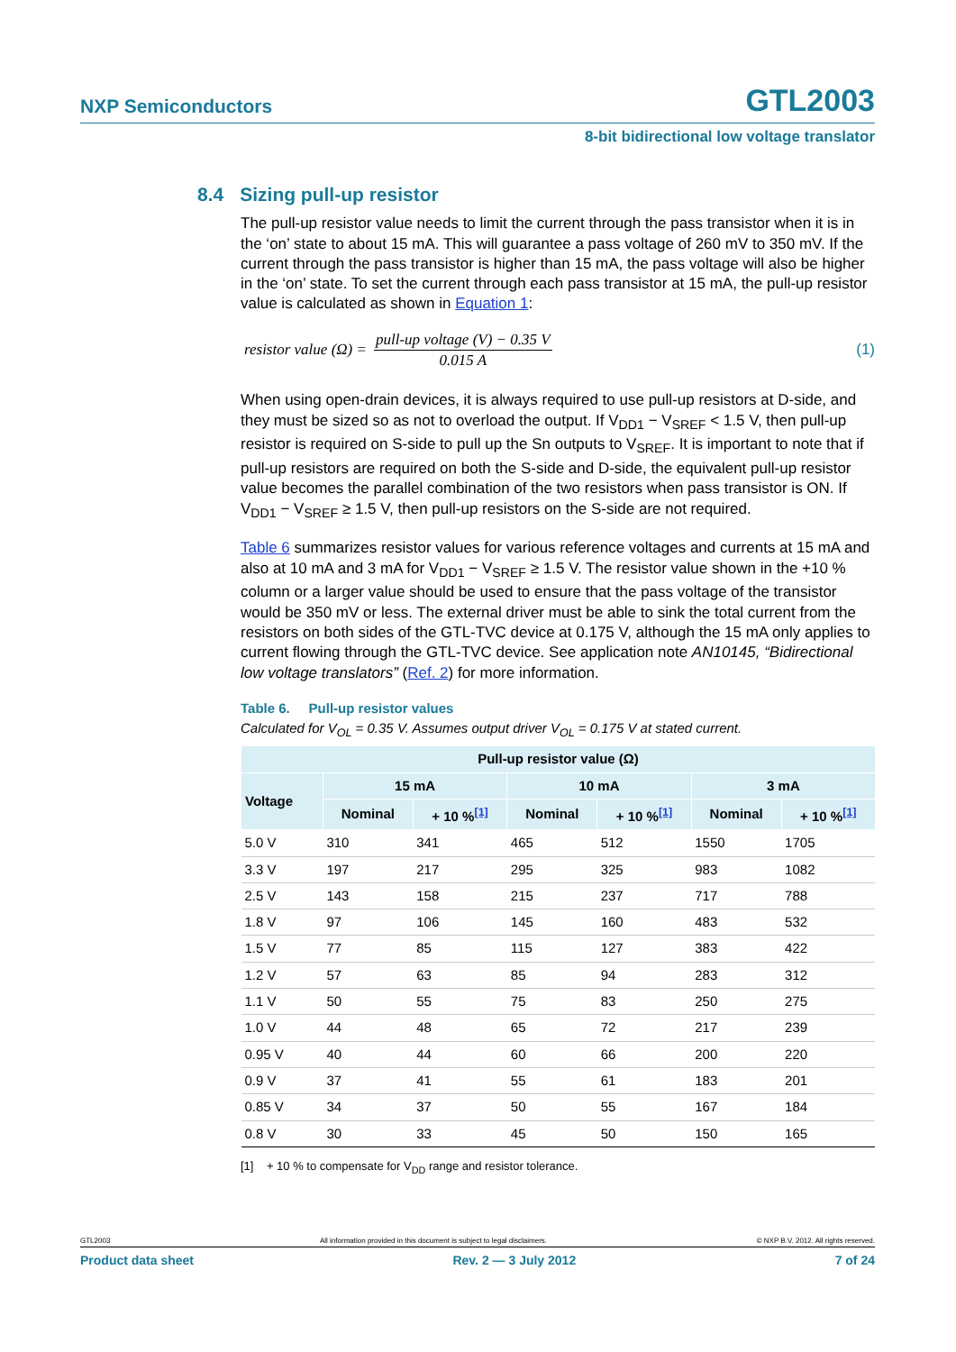NXP Semiconductors GTL2003
8-bit bidirectional low voltage translator
8.4 Sizing pull-up resistor
The pull-up resistor value needs to limit the current through the pass transistor when it is in the ‘on’ state to about 15 mA. This will guarantee a pass voltage of 260 mV to 350 mV. If the current through the pass transistor is higher than 15 mA, the pass voltage will also be higher in the ‘on’ state. To set the current through each pass transistor at 15 mA, the pull-up resistor value is calculated as shown in Equation 1:
resistor value (Ω) = pull-up voltage (V) − 0.35 V 0.015 A (1)
When using open-drain devices, it is always required to use pull-up resistors at D-side, and they must be sized so as not to overload the output. If V<sub>DD1</sub> − V<sub>SREF</sub> < 1.5 V, then pull-up resistor is required on S-side to pull up the Sn outputs to V<sub>SREF</sub>. It is important to note that if pull-up resistors are required on both the S-side and D-side, the equivalent pull-up resistor value becomes the parallel combination of the two resistors when pass transistor is ON. If V<sub>DD1</sub> − V<sub>SREF</sub> ≥ 1.5 V, then pull-up resistors on the S-side are not required.
Table 6 summarizes resistor values for various reference voltages and currents at 15 mA and also at 10 mA and 3 mA for V<sub>DD1</sub> − V<sub>SREF</sub> ≥ 1.5 V. The resistor value shown in the +10 % column or a larger value should be used to ensure that the pass voltage of the transistor would be 350 mV or less. The external driver must be able to sink the total current from the resistors on both sides of the GTL-TVC device at 0.175 V, although the 15 mA only applies to current flowing through the GTL-TVC device. See application note AN10145, “Bidirectional low voltage translators” (Ref. 2) for more information.
Table 6. Pull-up resistor values
Calculated for V<sub>OL</sub> = 0.35 V. Assumes output driver V<sub>OL</sub> = 0.175 V at stated current.
| Pull-up resistor value (Ω) | | | | | | |
| --- | --- | --- | --- | --- | --- | --- |
| Voltage | 15 mA | | 10 mA | | 3 mA | |
| | Nominal | + 10 %<sup>[1]</sup> | Nominal | + 10 %<sup>[1]</sup> | Nominal | + 10 %<sup>[1]</sup> |
| 5.0 V | 310 | 341 | 465 | 512 | 1550 | 1705 |
| 3.3 V | 197 | 217 | 295 | 325 | 983 | 1082 |
| 2.5 V | 143 | 158 | 215 | 237 | 717 | 788 |
| 1.8 V | 97 | 106 | 145 | 160 | 483 | 532 |
| 1.5 V | 77 | 85 | 115 | 127 | 383 | 422 |
| 1.2 V | 57 | 63 | 85 | 94 | 283 | 312 |
| 1.1 V | 50 | 55 | 75 | 83 | 250 | 275 |
| 1.0 V | 44 | 48 | 65 | 72 | 217 | 239 |
| 0.95 V | 40 | 44 | 60 | 66 | 200 | 220 |
| 0.9 V | 37 | 41 | 55 | 61 | 183 | 201 |
| 0.85 V | 34 | 37 | 50 | 55 | 167 | 184 |
| 0.8 V | 30 | 33 | 45 | 50 | 150 | 165 |
[1] + 10 % to compensate for V<sub>DD</sub> range and resistor tolerance.
GTL2003 All information provided in this document is subject to legal disclaimers. © NXP B.V. 2012. All rights reserved.
Product data sheet Rev. 2 — 3 July 2012 7 of 24